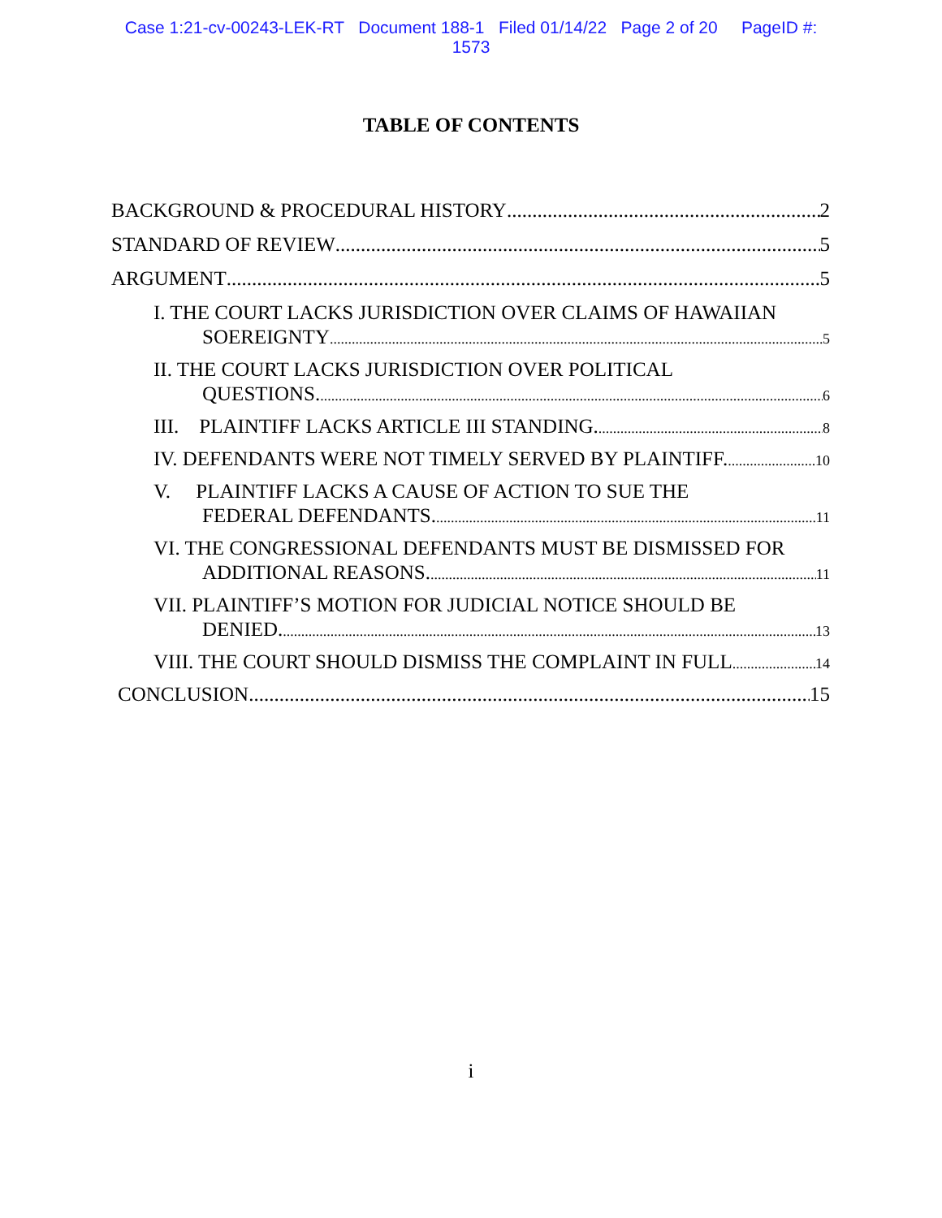Case 1:21-cv-00243-LEK-RT Document 188-1 Filed 01/14/22 Page 2 of 20 PageID #:
1573
TABLE OF CONTENTS
BACKGROUND & PROCEDURAL HISTORY 2
STANDARD OF REVIEW 5
ARGUMENT 5
I. THE COURT LACKS JURISDICTION OVER CLAIMS OF HAWAIIAN
SOEREIGNTY 5
II. THE COURT LACKS JURISDICTION OVER POLITICAL
QUESTIONS. 6
III. PLAINTIFF LACKS ARTICLE III STANDING. 8
IV. DEFENDANTS WERE NOT TIMELY SERVED BY PLAINTIFF. 10
V. PLAINTIFF LACKS A CAUSE OF ACTION TO SUE THE
FEDERAL DEFENDANTS. 11
VI. THE CONGRESSIONAL DEFENDANTS MUST BE DISMISSED FOR
ADDITIONAL REASONS. 11
VII. PLAINTIFF’S MOTION FOR JUDICIAL NOTICE SHOULD BE
DENIED. 13
VIII. THE COURT SHOULD DISMISS THE COMPLAINT IN FULL 14
CONCLUSION 15
i